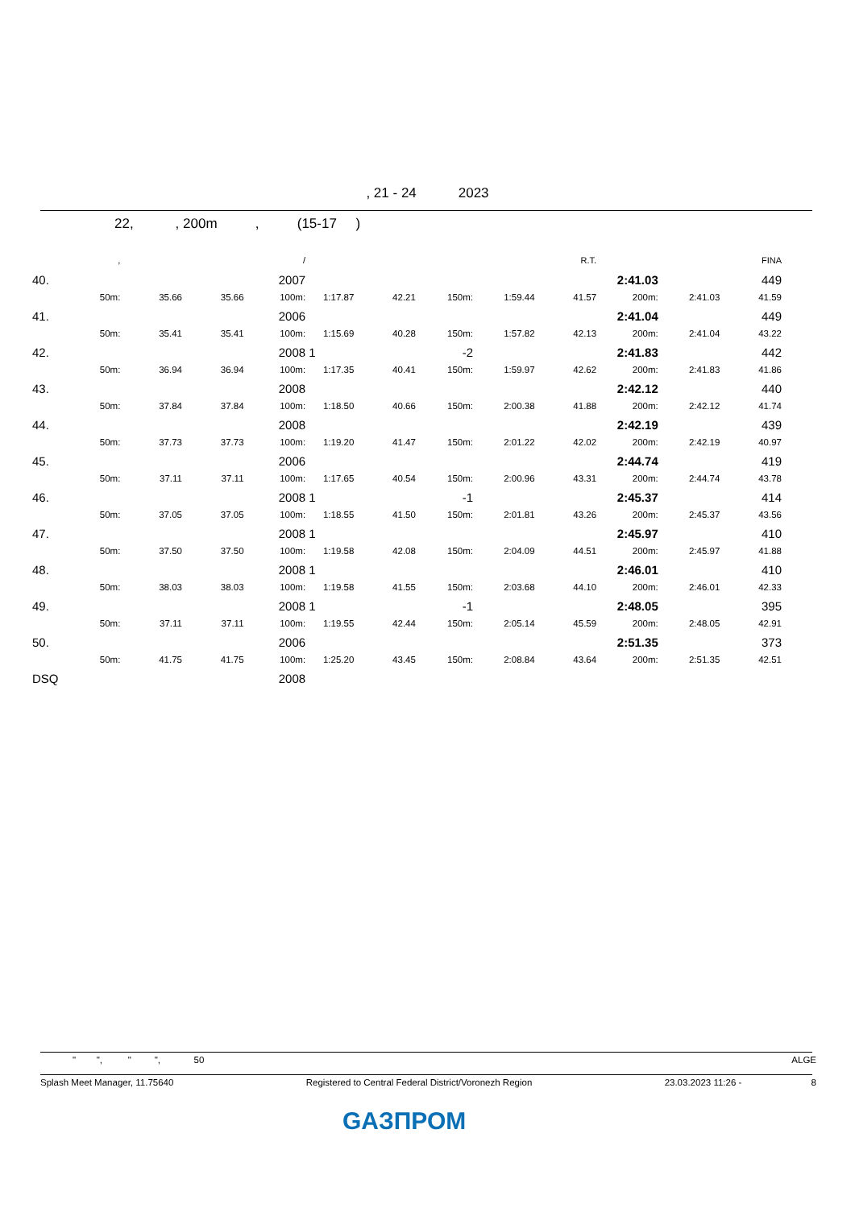, 21 - 24 2023
22, , 200m , (15-17 )
| | , | | | / | | | | | R.T. | | | FINA |
| --- | --- | --- | --- | --- | --- | --- | --- | --- | --- | --- | --- | --- |
| 40. | | | | 2007 | | | | | | 2:41.03 | | 449 |
| | 50m: | 35.66 | 35.66 | 100m: | 1:17.87 | 42.21 | 150m: | 1:59.44 | 41.57 | 200m: | 2:41.03 | 41.59 |
| 41. | | | | 2006 | | | | | | 2:41.04 | | 449 |
| | 50m: | 35.41 | 35.41 | 100m: | 1:15.69 | 40.28 | 150m: | 1:57.82 | 42.13 | 200m: | 2:41.04 | 43.22 |
| 42. | | | | 2008 | 1 | | -2 | | | 2:41.83 | | 442 |
| | 50m: | 36.94 | 36.94 | 100m: | 1:17.35 | 40.41 | 150m: | 1:59.97 | 42.62 | 200m: | 2:41.83 | 41.86 |
| 43. | | | | 2008 | | | | | | 2:42.12 | | 440 |
| | 50m: | 37.84 | 37.84 | 100m: | 1:18.50 | 40.66 | 150m: | 2:00.38 | 41.88 | 200m: | 2:42.12 | 41.74 |
| 44. | | | | 2008 | | | | | | 2:42.19 | | 439 |
| | 50m: | 37.73 | 37.73 | 100m: | 1:19.20 | 41.47 | 150m: | 2:01.22 | 42.02 | 200m: | 2:42.19 | 40.97 |
| 45. | | | | 2006 | | | | | | 2:44.74 | | 419 |
| | 50m: | 37.11 | 37.11 | 100m: | 1:17.65 | 40.54 | 150m: | 2:00.96 | 43.31 | 200m: | 2:44.74 | 43.78 |
| 46. | | | | 2008 | 1 | | -1 | | | 2:45.37 | | 414 |
| | 50m: | 37.05 | 37.05 | 100m: | 1:18.55 | 41.50 | 150m: | 2:01.81 | 43.26 | 200m: | 2:45.37 | 43.56 |
| 47. | | | | 2008 | 1 | | | | | 2:45.97 | | 410 |
| | 50m: | 37.50 | 37.50 | 100m: | 1:19.58 | 42.08 | 150m: | 2:04.09 | 44.51 | 200m: | 2:45.97 | 41.88 |
| 48. | | | | 2008 | 1 | | | | | 2:46.01 | | 410 |
| | 50m: | 38.03 | 38.03 | 100m: | 1:19.58 | 41.55 | 150m: | 2:03.68 | 44.10 | 200m: | 2:46.01 | 42.33 |
| 49. | | | | 2008 | 1 | | -1 | | | 2:48.05 | | 395 |
| | 50m: | 37.11 | 37.11 | 100m: | 1:19.55 | 42.44 | 150m: | 2:05.14 | 45.59 | 200m: | 2:48.05 | 42.91 |
| 50. | | | | 2006 | | | | | | 2:51.35 | | 373 |
| | 50m: | 41.75 | 41.75 | 100m: | 1:25.20 | 43.45 | 150m: | 2:08.84 | 43.64 | 200m: | 2:51.35 | 42.51 |
| DSQ | | | | 2008 | | | | | | | | |
" ", " ", 50 ALGE
Splash Meet Manager, 11.75640 Registered to Central Federal District/Voronezh Region 23.03.2023 11:26 - 8
GАЗПРОМ